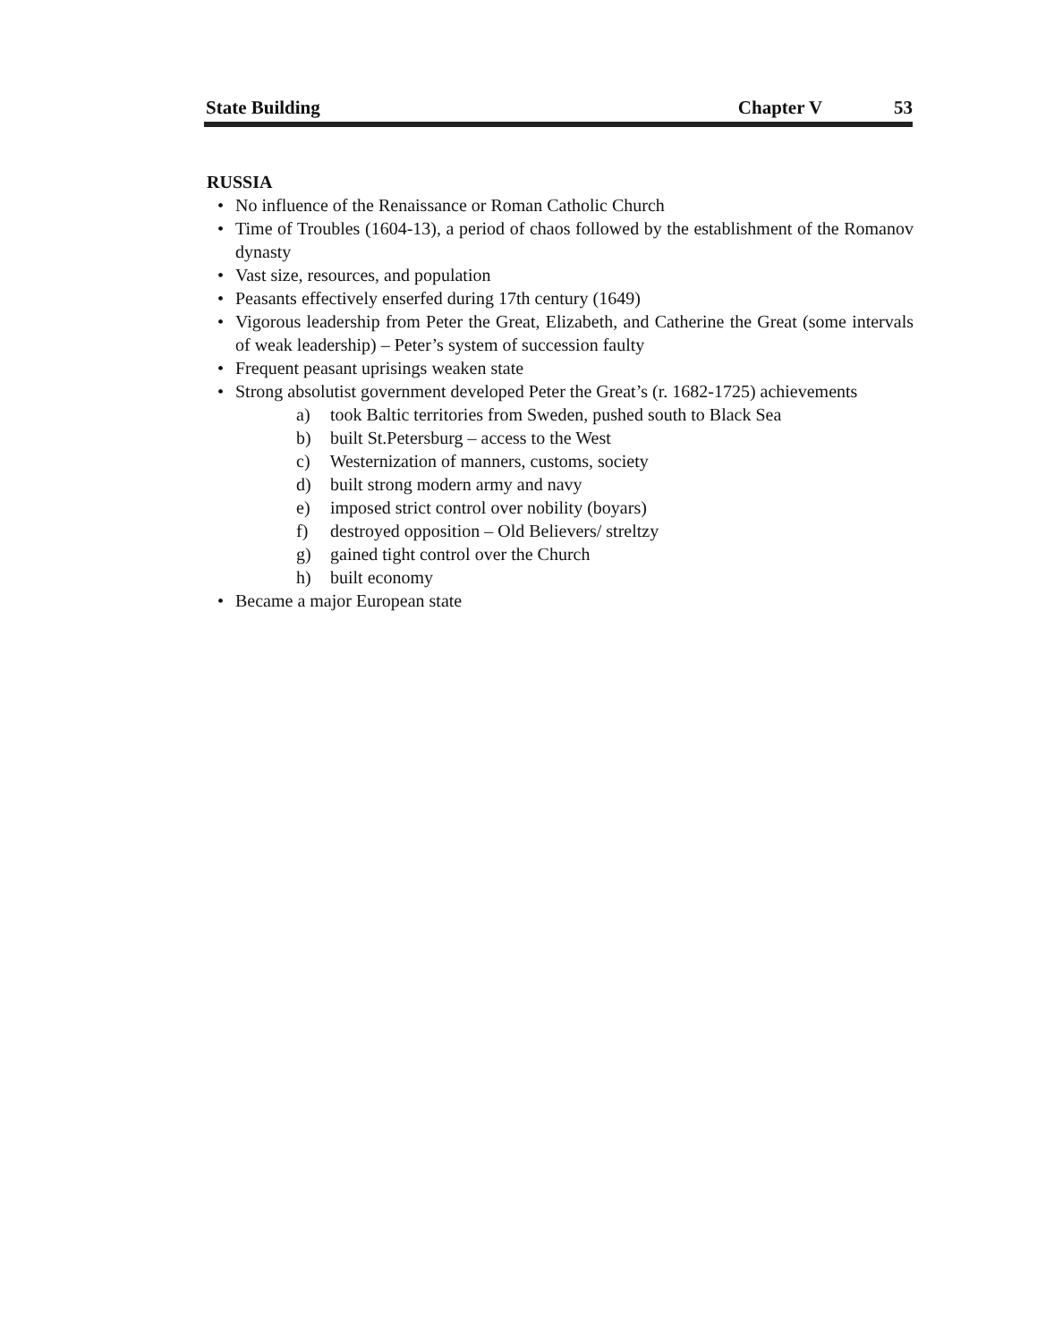State Building
Chapter V 53
RUSSIA
• No influence of the Renaissance or Roman Catholic Church
• Time of Troubles (1604-13), a period of chaos followed by the establishment of the Romanov dynasty
• Vast size, resources, and population
• Peasants effectively enserfed during 17th century (1649)
• Vigorous leadership from Peter the Great, Elizabeth, and Catherine the Great (some intervals of weak leadership) – Peter’s system of succession faulty
• Frequent peasant uprisings weaken state
• Strong absolutist government developed Peter the Great’s (r. 1682-1725) achievements
a) took Baltic territories from Sweden, pushed south to Black Sea
b) built St.Petersburg – access to the West
c) Westernization of manners, customs, society
d) built strong modern army and navy
e) imposed strict control over nobility (boyars)
f) destroyed opposition – Old Believers/ streltzy
g) gained tight control over the Church
h) built economy
• Became a major European state